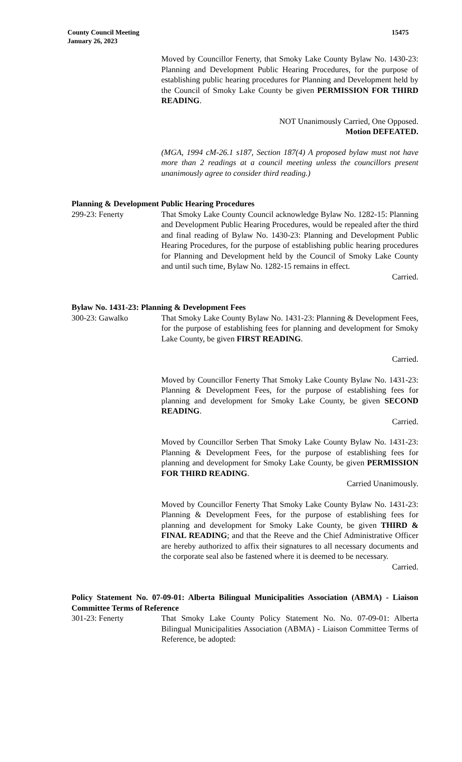15475 County Council Meeting
January 26, 2023
Moved by Councillor Fenerty, that Smoky Lake County Bylaw No. 1430-23: Planning and Development Public Hearing Procedures, for the purpose of establishing public hearing procedures for Planning and Development held by the Council of Smoky Lake County be given PERMISSION FOR THIRD READING.
NOT Unanimously Carried, One Opposed.
Motion DEFEATED.
(MGA, 1994 cM-26.1 s187, Section 187(4) A proposed bylaw must not have more than 2 readings at a council meeting unless the councillors present unanimously agree to consider third reading.)
Planning & Development Public Hearing Procedures
299-23: Fenerty That Smoky Lake County Council acknowledge Bylaw No. 1282-15: Planning and Development Public Hearing Procedures, would be repealed after the third and final reading of Bylaw No. 1430-23: Planning and Development Public Hearing Procedures, for the purpose of establishing public hearing procedures for Planning and Development held by the Council of Smoky Lake County and until such time, Bylaw No. 1282-15 remains in effect.
Carried.
Bylaw No. 1431-23: Planning & Development Fees
300-23: Gawalko That Smoky Lake County Bylaw No. 1431-23: Planning & Development Fees, for the purpose of establishing fees for planning and development for Smoky Lake County, be given FIRST READING.
Carried.
Moved by Councillor Fenerty That Smoky Lake County Bylaw No. 1431-23: Planning & Development Fees, for the purpose of establishing fees for planning and development for Smoky Lake County, be given SECOND READING.
Carried.
Moved by Councillor Serben That Smoky Lake County Bylaw No. 1431-23: Planning & Development Fees, for the purpose of establishing fees for planning and development for Smoky Lake County, be given PERMISSION FOR THIRD READING.
Carried Unanimously.
Moved by Councillor Fenerty That Smoky Lake County Bylaw No. 1431-23: Planning & Development Fees, for the purpose of establishing fees for planning and development for Smoky Lake County, be given THIRD & FINAL READING; and that the Reeve and the Chief Administrative Officer are hereby authorized to affix their signatures to all necessary documents and the corporate seal also be fastened where it is deemed to be necessary.
Carried.
Policy Statement No. 07-09-01: Alberta Bilingual Municipalities Association (ABMA) - Liaison Committee Terms of Reference
301-23: Fenerty That Smoky Lake County Policy Statement No. No. 07-09-01: Alberta Bilingual Municipalities Association (ABMA) - Liaison Committee Terms of Reference, be adopted: